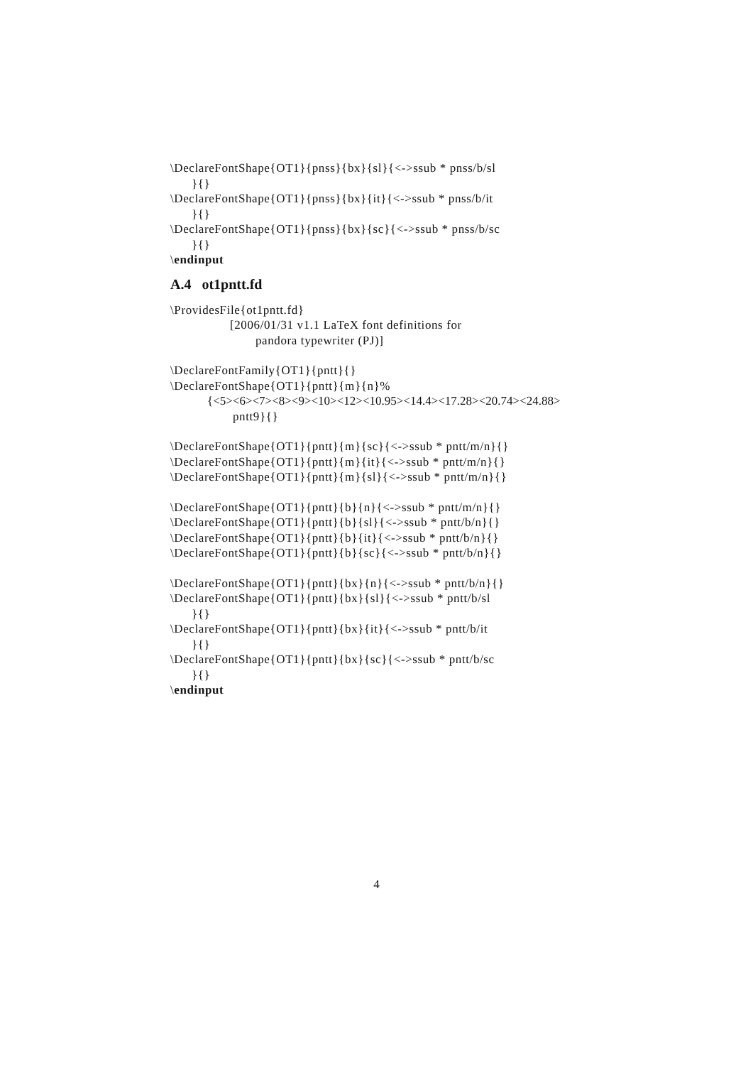\DeclareFontShape{OT1}{pnss}{bx}{sl}{<->ssub * pnss/b/sl
}{}
\DeclareFontShape{OT1}{pnss}{bx}{it}{<->ssub * pnss/b/it
}{}
\DeclareFontShape{OT1}{pnss}{bx}{sc}{<->ssub * pnss/b/sc
}{}
\endinput
A.4 ot1pntt.fd
\ProvidesFile{ot1pntt.fd}
[2006/01/31 v1.1 LaTeX font definitions for
pandora typewriter (PJ)]
\DeclareFontFamily{OT1}{pntt}{}
\DeclareFontShape{OT1}{pntt}{m}{n}%
{<5><6><7><8><9><10><12><10.95><14.4><17.28><20.74><24.88>
pntt9}{}
\DeclareFontShape{OT1}{pntt}{m}{sc}{<->ssub * pntt/m/n}{}
\DeclareFontShape{OT1}{pntt}{m}{it}{<->ssub * pntt/m/n}{}
\DeclareFontShape{OT1}{pntt}{m}{sl}{<->ssub * pntt/m/n}{}
\DeclareFontShape{OT1}{pntt}{b}{n}{<->ssub * pntt/m/n}{}
\DeclareFontShape{OT1}{pntt}{b}{sl}{<->ssub * pntt/b/n}{}
\DeclareFontShape{OT1}{pntt}{b}{it}{<->ssub * pntt/b/n}{}
\DeclareFontShape{OT1}{pntt}{b}{sc}{<->ssub * pntt/b/n}{}
\DeclareFontShape{OT1}{pntt}{bx}{n}{<->ssub * pntt/b/n}{}
\DeclareFontShape{OT1}{pntt}{bx}{sl}{<->ssub * pntt/b/sl
}{}
\DeclareFontShape{OT1}{pntt}{bx}{it}{<->ssub * pntt/b/it
}{}
\DeclareFontShape{OT1}{pntt}{bx}{sc}{<->ssub * pntt/b/sc
}{}
\endinput
4